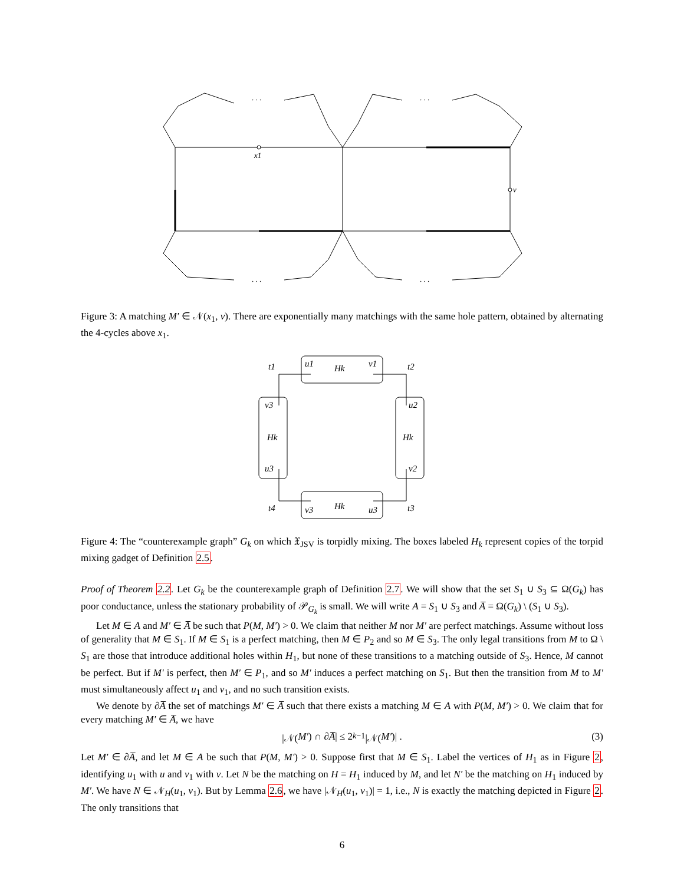x1
v
. . .
. . .
. . .
. . .
Figure 3: A matching M′ ∈ 𝒩(x<sub>1</sub>, v). There are exponentially many matchings with the same hole pattern, obtained by alternating the 4-cycles above x<sub>1</sub>.
t1
u1
Hk
v1
t2
v3
Hk
u3
u2
Hk
v2
t4
v3
Hk
u3
t3
Figure 4: The “counterexample graph” G<sub>k</sub> on which 𝔛<sub>JSV</sub> is torpidly mixing. The boxes labeled H<sub>k</sub> represent copies of the torpid mixing gadget of Definition 2.5.
Proof of Theorem 2.2. Let G<sub>k</sub> be the counterexample graph of Definition 2.7. We will show that the set S<sub>1</sub> ∪ S<sub>3</sub> ⊆ Ω(G<sub>k</sub>) has poor conductance, unless the stationary probability of 𝒫<sub>G<sub>k</sub></sub> is small. We will write A = S<sub>1</sub> ∪ S<sub>3</sub> and A̅ = Ω(G<sub>k</sub>) \ (S<sub>1</sub> ∪ S<sub>3</sub>).
Let M ∈ A and M′ ∈ A̅ be such that P(M, M′) > 0. We claim that neither M nor M′ are perfect matchings. Assume without loss of generality that M ∈ S<sub>1</sub>. If M ∈ S<sub>1</sub> is a perfect matching, then M ∈ P<sub>2</sub> and so M ∈ S<sub>3</sub>. The only legal transitions from M to Ω \ S<sub>1</sub> are those that introduce additional holes within H<sub>1</sub>, but none of these transitions to a matching outside of S<sub>3</sub>. Hence, M cannot be perfect. But if M′ is perfect, then M′ ∈ P<sub>1</sub>, and so M′ induces a perfect matching on S<sub>1</sub>. But then the transition from M to M′ must simultaneously affect u<sub>1</sub> and v<sub>1</sub>, and no such transition exists.
We denote by ∂A̅ the set of matchings M′ ∈ A̅ such that there exists a matching M ∈ A with P(M, M′) > 0. We claim that for every matching M′ ∈ A̅, we have
|𝒩(M′) ∩ ∂ A̅ | ≤ 2<sup>k−1</sup>|𝒩(M′)| . (3)
Let M′ ∈ ∂A̅, and let M ∈ A be such that P(M, M′) > 0. Suppose first that M ∈ S<sub>1</sub>. Label the vertices of H<sub>1</sub> as in Figure 2, identifying u<sub>1</sub> with u and v<sub>1</sub> with v. Let N be the matching on H = H<sub>1</sub> induced by M, and let N′ be the matching on H<sub>1</sub> induced by M′. We have N ∈ 𝒩<sub>H</sub>(u<sub>1</sub>, v<sub>1</sub>). But by Lemma 2.6, we have |𝒩<sub>H</sub>(u<sub>1</sub>, v<sub>1</sub>)| = 1, i.e., N is exactly the matching depicted in Figure 2. The only transitions that
6